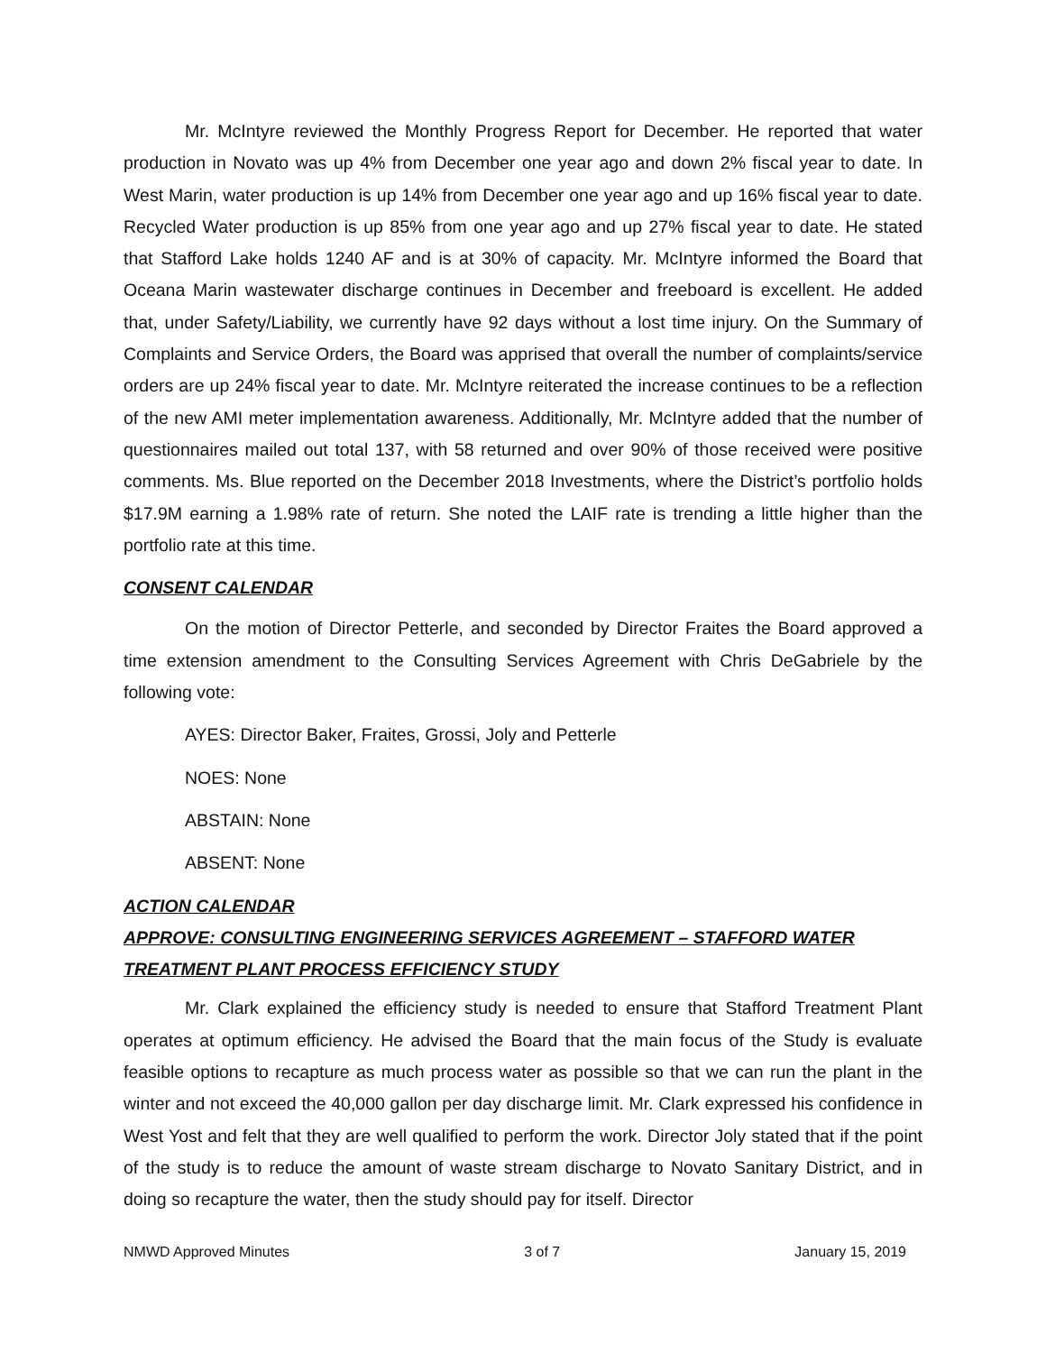Mr. McIntyre reviewed the Monthly Progress Report for December. He reported that water production in Novato was up 4% from December one year ago and down 2% fiscal year to date. In West Marin, water production is up 14% from December one year ago and up 16% fiscal year to date. Recycled Water production is up 85% from one year ago and up 27% fiscal year to date. He stated that Stafford Lake holds 1240 AF and is at 30% of capacity. Mr. McIntyre informed the Board that Oceana Marin wastewater discharge continues in December and freeboard is excellent. He added that, under Safety/Liability, we currently have 92 days without a lost time injury. On the Summary of Complaints and Service Orders, the Board was apprised that overall the number of complaints/service orders are up 24% fiscal year to date. Mr. McIntyre reiterated the increase continues to be a reflection of the new AMI meter implementation awareness. Additionally, Mr. McIntyre added that the number of questionnaires mailed out total 137, with 58 returned and over 90% of those received were positive comments. Ms. Blue reported on the December 2018 Investments, where the District’s portfolio holds $17.9M earning a 1.98% rate of return. She noted the LAIF rate is trending a little higher than the portfolio rate at this time.
CONSENT CALENDAR
On the motion of Director Petterle, and seconded by Director Fraites the Board approved a time extension amendment to the Consulting Services Agreement with Chris DeGabriele by the following vote:
AYES: Director Baker, Fraites, Grossi, Joly and Petterle
NOES: None
ABSTAIN: None
ABSENT: None
ACTION CALENDAR
APPROVE: CONSULTING ENGINEERING SERVICES AGREEMENT – STAFFORD WATER TREATMENT PLANT PROCESS EFFICIENCY STUDY
Mr. Clark explained the efficiency study is needed to ensure that Stafford Treatment Plant operates at optimum efficiency. He advised the Board that the main focus of the Study is evaluate feasible options to recapture as much process water as possible so that we can run the plant in the winter and not exceed the 40,000 gallon per day discharge limit. Mr. Clark expressed his confidence in West Yost and felt that they are well qualified to perform the work. Director Joly stated that if the point of the study is to reduce the amount of waste stream discharge to Novato Sanitary District, and in doing so recapture the water, then the study should pay for itself. Director
NMWD Approved Minutes 3 of 7 January 15, 2019